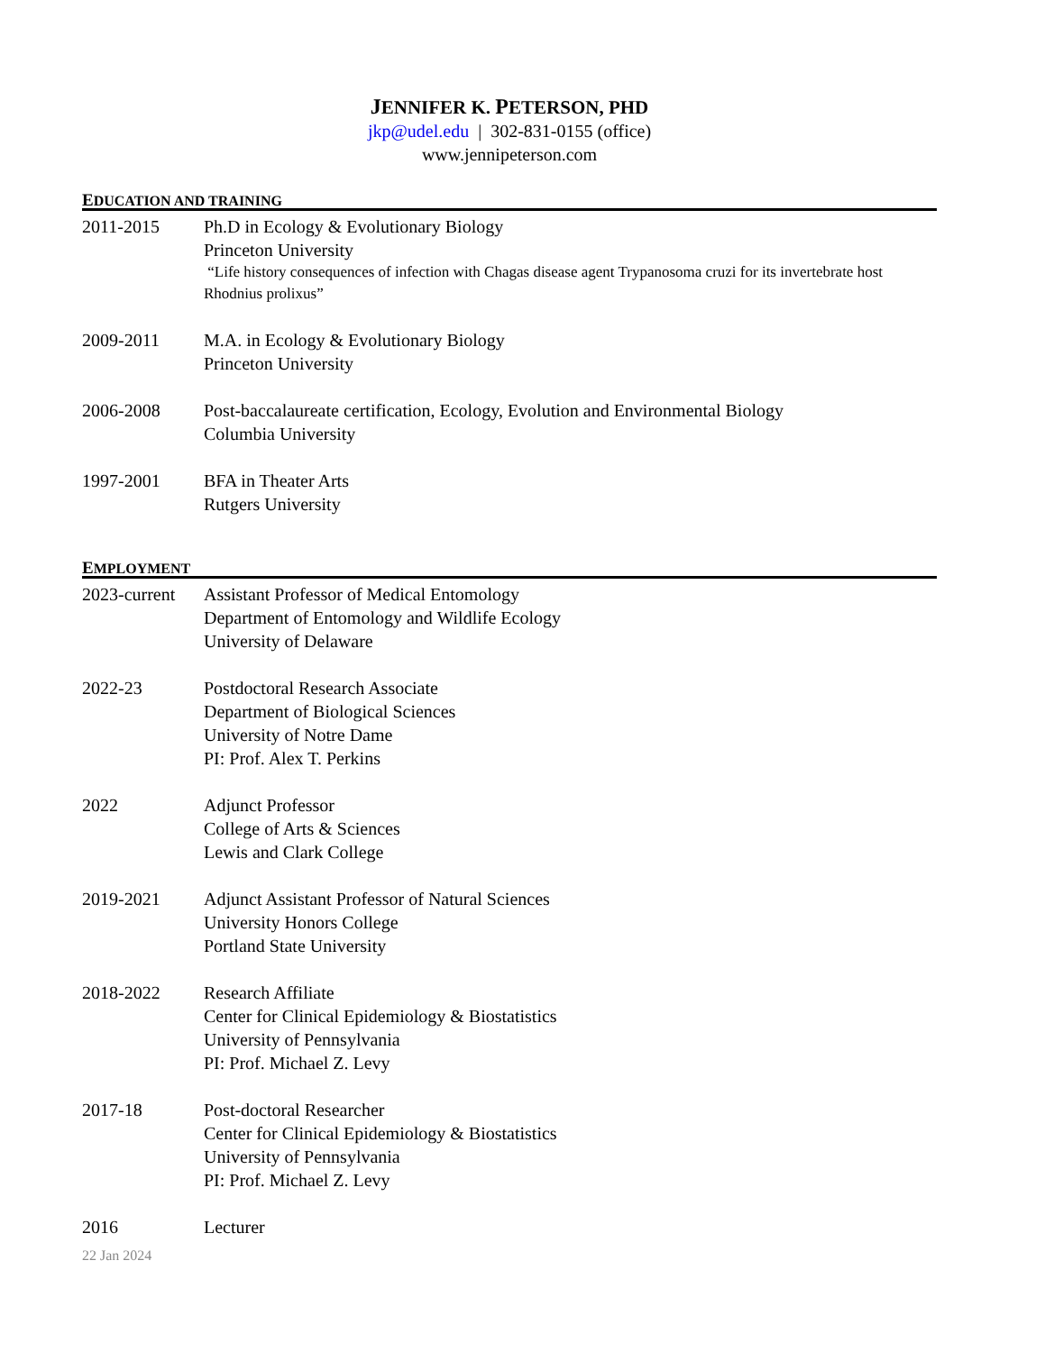JENNIFER K. PETERSON, PHD
jkp@udel.edu | 302-831-0155 (office)
www.jennipeterson.com
EDUCATION AND TRAINING
2011-2015 Ph.D in Ecology & Evolutionary Biology
Princeton University
“Life history consequences of infection with Chagas disease agent Trypanosoma cruzi for its invertebrate host Rhodnius prolixus”
2009-2011 M.A. in Ecology & Evolutionary Biology
Princeton University
2006-2008 Post-baccalaureate certification, Ecology, Evolution and Environmental Biology
Columbia University
1997-2001 BFA in Theater Arts
Rutgers University
EMPLOYMENT
2023-current
Assistant Professor of Medical Entomology
Department of Entomology and Wildlife Ecology
University of Delaware
2022-23 Postdoctoral Research Associate
Department of Biological Sciences
University of Notre Dame
PI: Prof. Alex T. Perkins
2022 Adjunct Professor
College of Arts & Sciences
Lewis and Clark College
2019-2021 Adjunct Assistant Professor of Natural Sciences
University Honors College
Portland State University
2018-2022 Research Affiliate
Center for Clinical Epidemiology & Biostatistics
University of Pennsylvania
PI: Prof. Michael Z. Levy
2017-18 Post-doctoral Researcher
Center for Clinical Epidemiology & Biostatistics
University of Pennsylvania
PI: Prof. Michael Z. Levy
2016 Lecturer
22 Jan 2024